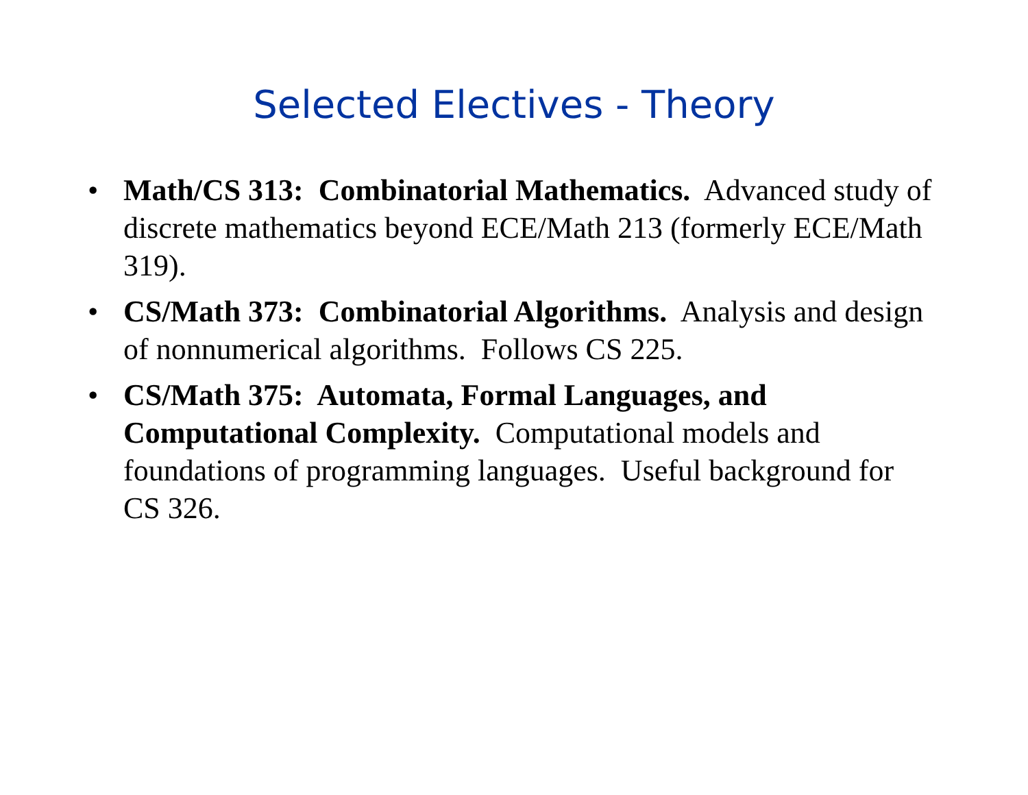Selected Electives - Theory
• Math/CS 313: Combinatorial Mathematics. Advanced study of discrete mathematics beyond ECE/Math 213 (formerly ECE/Math 319).
• CS/Math 373: Combinatorial Algorithms. Analysis and design of nonnumerical algorithms. Follows CS 225.
• CS/Math 375: Automata, Formal Languages, and Computational Complexity. Computational models and foundations of programming languages. Useful background for CS 326.